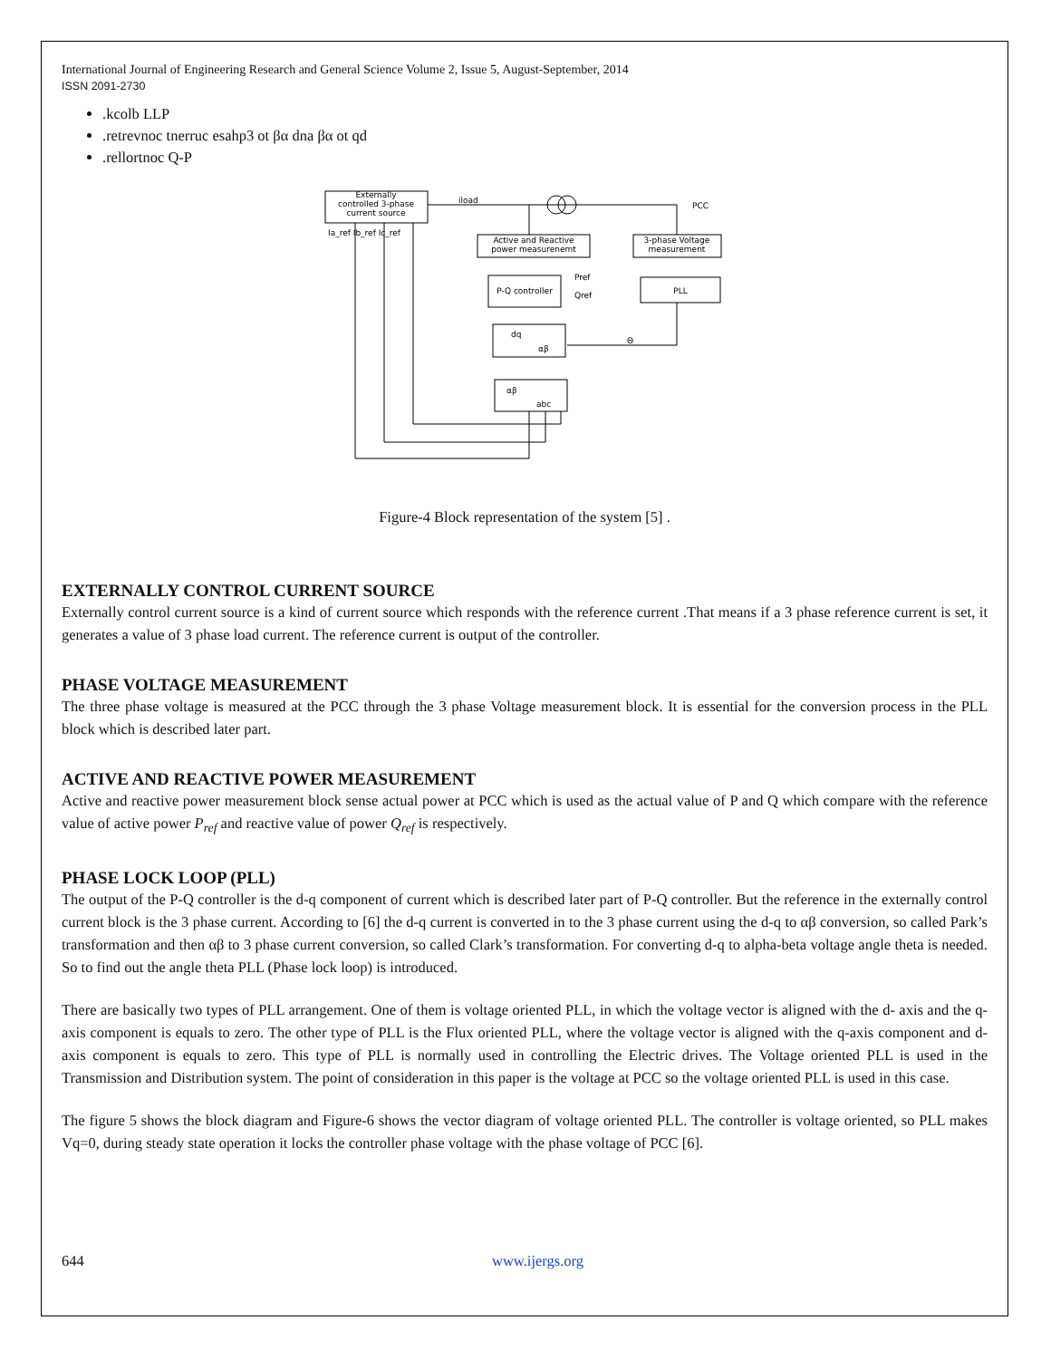International Journal of Engineering Research and General Science Volume 2, Issue 5, August-September, 2014
ISSN 2091-2730
.kcolb LLP
.retrevnoc tnerruc esahp3 ot βα dna βα ot qd
.rellortnoc Q-P
Externally
controlled 3-phase
current source
Active and Reactive
power measurenemt
3-phase Voltage
measurement
P-Q controller
PLL
PCC
iload
dq
αβ
αβ
abc
Θ
Ia_ref Ib_ref Ic_ref
Pref
Qref
Figure-4 Block representation of the system [5] .
EXTERNALLY CONTROL CURRENT SOURCE
Externally control current source is a kind of current source which responds with the reference current .That means if a 3 phase reference current is set, it generates a value of 3 phase load current. The reference current is output of the controller.
PHASE VOLTAGE MEASUREMENT
The three phase voltage is measured at the PCC through the 3 phase Voltage measurement block. It is essential for the conversion process in the PLL block which is described later part.
ACTIVE AND REACTIVE POWER MEASUREMENT
Active and reactive power measurement block sense actual power at PCC which is used as the actual value of P and Q which compare with the reference value of active power P<sub>ref</sub> and reactive value of power Q<sub>ref</sub> is respectively.
PHASE LOCK LOOP (PLL)
The output of the P-Q controller is the d-q component of current which is described later part of P-Q controller. But the reference in the externally control current block is the 3 phase current. According to [6] the d-q current is converted in to the 3 phase current using the d-q to αβ conversion, so called Park’s transformation and then αβ to 3 phase current conversion, so called Clark’s transformation. For converting d-q to alpha-beta voltage angle theta is needed. So to find out the angle theta PLL (Phase lock loop) is introduced.
There are basically two types of PLL arrangement. One of them is voltage oriented PLL, in which the voltage vector is aligned with the d- axis and the q-axis component is equals to zero. The other type of PLL is the Flux oriented PLL, where the voltage vector is aligned with the q-axis component and d-axis component is equals to zero. This type of PLL is normally used in controlling the Electric drives. The Voltage oriented PLL is used in the Transmission and Distribution system. The point of consideration in this paper is the voltage at PCC so the voltage oriented PLL is used in this case.
The figure 5 shows the block diagram and Figure-6 shows the vector diagram of voltage oriented PLL. The controller is voltage oriented, so PLL makes Vq=0, during steady state operation it locks the controller phase voltage with the phase voltage of PCC [6].
644 www.ijergs.org